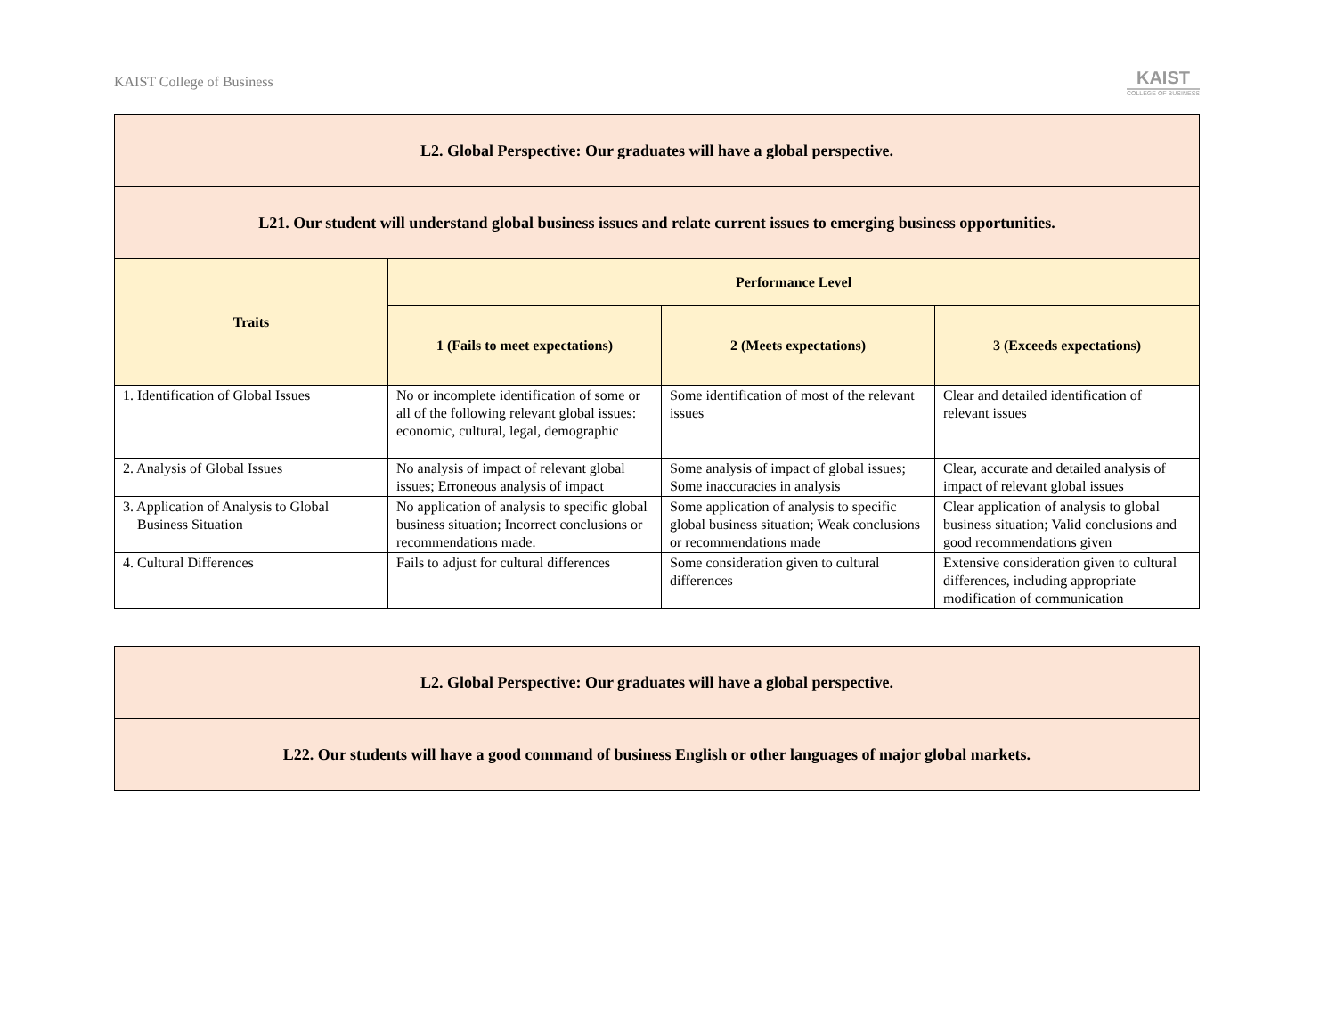KAIST College of Business
KAIST
COLLEGE OF BUSINESS
| L2. Global Perspective: Our graduates will have a global perspective. | | | |
| --- | --- | --- | --- |
| L21. Our student will understand global business issues and relate current issues to emerging business opportunities. | | | |
| Traits | Performance Level | | |
| | 1 (Fails to meet expectations) | 2 (Meets expectations) | 3 (Exceeds expectations) |
| 1. Identification of Global Issues | No or incomplete identification of some or all of the following relevant global issues: economic, cultural, legal, demographic | Some identification of most of the relevant issues | Clear and detailed identification of relevant issues |
| 2. Analysis of Global Issues | No analysis of impact of relevant global issues; Erroneous analysis of impact | Some analysis of impact of global issues; Some inaccuracies in analysis | Clear, accurate and detailed analysis of impact of relevant global issues |
| 3. Application of Analysis to Global Business Situation | No application of analysis to specific global business situation; Incorrect conclusions or recommendations made. | Some application of analysis to specific global business situation; Weak conclusions or recommendations made | Clear application of analysis to global business situation; Valid conclusions and good recommendations given |
| 4. Cultural Differences | Fails to adjust for cultural differences | Some consideration given to cultural differences | Extensive consideration given to cultural differences, including appropriate modification of communication |
| L2. Global Perspective: Our graduates will have a global perspective. |
| --- |
| L22. Our students will have a good command of business English or other languages of major global markets. |